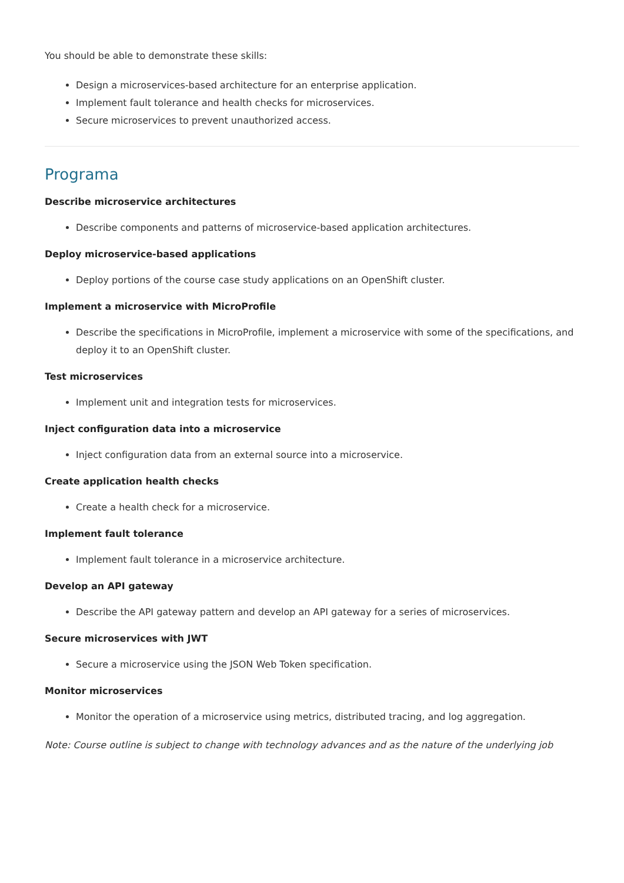You should be able to demonstrate these skills:
Design a microservices-based architecture for an enterprise application.
Implement fault tolerance and health checks for microservices.
Secure microservices to prevent unauthorized access.
Programa
Describe microservice architectures
Describe components and patterns of microservice-based application architectures.
Deploy microservice-based applications
Deploy portions of the course case study applications on an OpenShift cluster.
Implement a microservice with MicroProfile
Describe the specifications in MicroProfile, implement a microservice with some of the specifications, and deploy it to an OpenShift cluster.
Test microservices
Implement unit and integration tests for microservices.
Inject configuration data into a microservice
Inject configuration data from an external source into a microservice.
Create application health checks
Create a health check for a microservice.
Implement fault tolerance
Implement fault tolerance in a microservice architecture.
Develop an API gateway
Describe the API gateway pattern and develop an API gateway for a series of microservices.
Secure microservices with JWT
Secure a microservice using the JSON Web Token specification.
Monitor microservices
Monitor the operation of a microservice using metrics, distributed tracing, and log aggregation.
Note: Course outline is subject to change with technology advances and as the nature of the underlying job